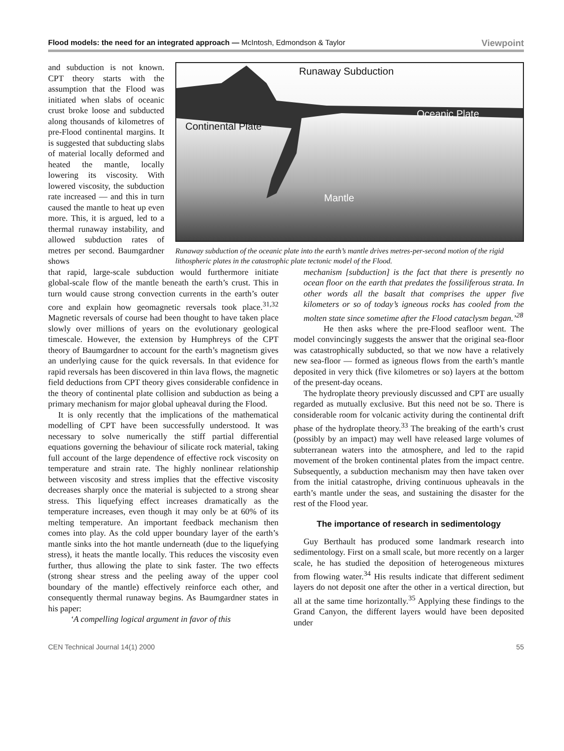Flood models: the need for an integrated approach — McIntosh, Edmondson & Taylor Viewpoint
and subduction is not known. CPT theory starts with the assumption that the Flood was initiated when slabs of oceanic crust broke loose and subducted along thousands of kilometres of pre-Flood continental margins. It is suggested that subducting slabs of material locally deformed and heated the mantle, locally lowering its viscosity. With lowered viscosity, the subduction rate increased — and this in turn caused the mantle to heat up even more. This, it is argued, led to a thermal runaway instability, and allowed subduction rates of metres per second. Baumgardner shows
Runaway Subduction
Oceanic Plate
Continental Plate
Mantle
Runaway subduction of the oceanic plate into the earth’s mantle drives metres-per-second motion of the rigid lithospheric plates in the catastrophic plate tectonic model of the Flood.
that rapid, large-scale subduction would furthermore initiate global-scale flow of the mantle beneath the earth’s crust. This in turn would cause strong convection currents in the earth’s outer core and explain how geomagnetic reversals took place.<sup>31,32</sup> Magnetic reversals of course had been thought to have taken place slowly over millions of years on the evolutionary geological timescale. However, the extension by Humphreys of the CPT theory of Baumgardner to account for the earth’s magnetism gives an underlying cause for the quick reversals. In that evidence for rapid reversals has been discovered in thin lava flows, the magnetic field deductions from CPT theory gives considerable confidence in the theory of continental plate collision and subduction as being a primary mechanism for major global upheaval during the Flood.
It is only recently that the implications of the mathematical modelling of CPT have been successfully understood. It was necessary to solve numerically the stiff partial differential equations governing the behaviour of silicate rock material, taking full account of the large dependence of effective rock viscosity on temperature and strain rate. The highly nonlinear relationship between viscosity and stress implies that the effective viscosity decreases sharply once the material is subjected to a strong shear stress. This liquefying effect increases dramatically as the temperature increases, even though it may only be at 60% of its melting temperature. An important feedback mechanism then comes into play. As the cold upper boundary layer of the earth’s mantle sinks into the hot mantle underneath (due to the liquefying stress), it heats the mantle locally. This reduces the viscosity even further, thus allowing the plate to sink faster. The two effects (strong shear stress and the peeling away of the upper cool boundary of the mantle) effectively reinforce each other, and consequently thermal runaway begins. As Baumgardner states in his paper:
‘A compelling logical argument in favor of this
mechanism [subduction] is the fact that there is presently no ocean floor on the earth that predates the fossiliferous strata. In other words all the basalt that comprises the upper five kilometers or so of today’s igneous rocks has cooled from the molten state since sometime after the Flood cataclysm began.’<sup>28</sup>
He then asks where the pre-Flood seafloor went. The model convincingly suggests the answer that the original sea-floor was catastrophically subducted, so that we now have a relatively new sea-floor — formed as igneous flows from the earth’s mantle deposited in very thick (five kilometres or so) layers at the bottom of the present-day oceans.
The hydroplate theory previously discussed and CPT are usually regarded as mutually exclusive. But this need not be so. There is considerable room for volcanic activity during the continental drift phase of the hydroplate theory.<sup>33</sup> The breaking of the earth’s crust (possibly by an impact) may well have released large volumes of subterranean waters into the atmosphere, and led to the rapid movement of the broken continental plates from the impact centre. Subsequently, a subduction mechanism may then have taken over from the initial catastrophe, driving continuous upheavals in the earth’s mantle under the seas, and sustaining the disaster for the rest of the Flood year.
The importance of research in sedimentology
Guy Berthault has produced some landmark research into sedimentology. First on a small scale, but more recently on a larger scale, he has studied the deposition of heterogeneous mixtures from flowing water.<sup>34</sup> His results indicate that different sediment layers do not deposit one after the other in a vertical direction, but all at the same time horizontally.<sup>35</sup> Applying these findings to the Grand Canyon, the different layers would have been deposited under
CEN Technical Journal 14(1) 2000 55